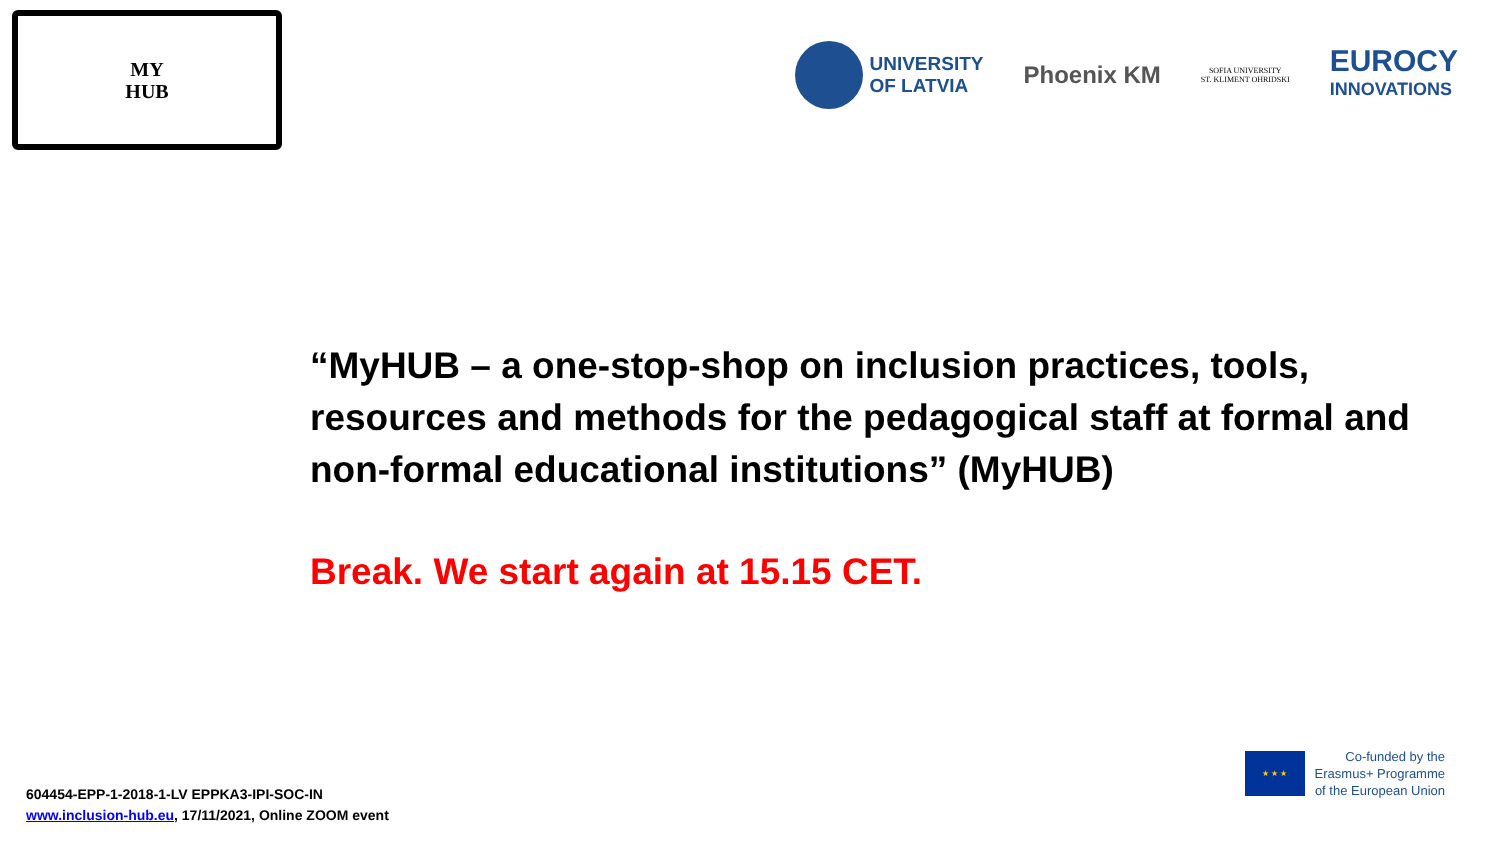MY
HUB
UNIVERSITY
OF LATVIA
Phoenix KM
SOFIA UNIVERSITY
ST. KLIMENT OHRIDSKI
EUROCY
INNOVATIONS
“MyHUB – a one-stop-shop on inclusion practices, tools, resources and methods for the pedagogical staff at formal and non-formal educational institutions” (MyHUB)
Break. We start again at 15.15 CET.
★ ★ ★
Co-funded by the
Erasmus+ Programme
of the European Union
604454-EPP-1-2018-1-LV EPPKA3-IPI-SOC-IN
www.inclusion-hub.eu, 17/11/2021, Online ZOOM event